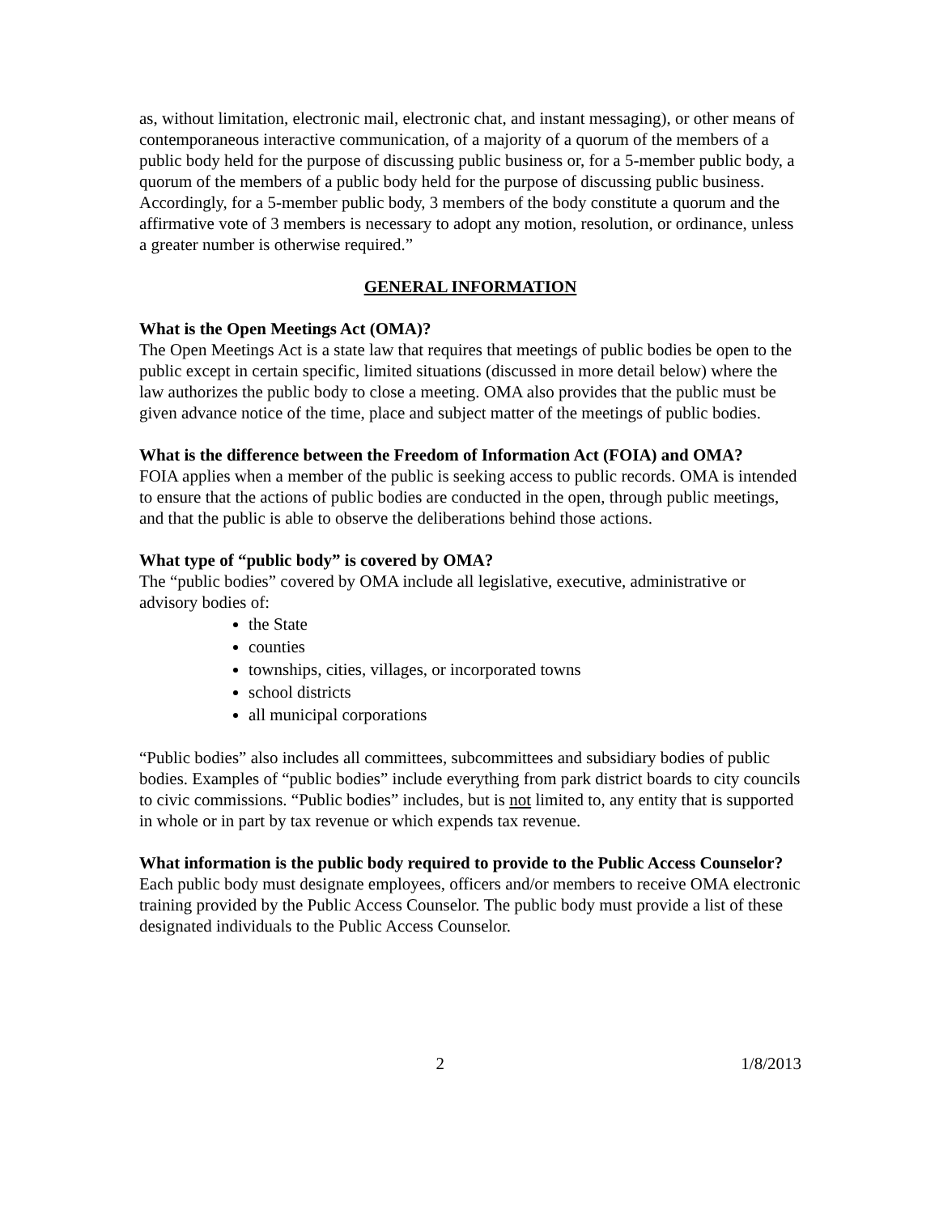as, without limitation, electronic mail, electronic chat, and instant messaging), or other means of contemporaneous interactive communication, of a majority of a quorum of the members of a public body held for the purpose of discussing public business or, for a 5-member public body, a quorum of the members of a public body held for the purpose of discussing public business. Accordingly, for a 5-member public body, 3 members of the body constitute a quorum and the affirmative vote of 3 members is necessary to adopt any motion, resolution, or ordinance, unless a greater number is otherwise required.”
GENERAL INFORMATION
What is the Open Meetings Act (OMA)?
The Open Meetings Act is a state law that requires that meetings of public bodies be open to the public except in certain specific, limited situations (discussed in more detail below) where the law authorizes the public body to close a meeting. OMA also provides that the public must be given advance notice of the time, place and subject matter of the meetings of public bodies.
What is the difference between the Freedom of Information Act (FOIA) and OMA?
FOIA applies when a member of the public is seeking access to public records. OMA is intended to ensure that the actions of public bodies are conducted in the open, through public meetings, and that the public is able to observe the deliberations behind those actions.
What type of “public body” is covered by OMA?
The “public bodies” covered by OMA include all legislative, executive, administrative or advisory bodies of:
the State
counties
townships, cities, villages, or incorporated towns
school districts
all municipal corporations
“Public bodies” also includes all committees, subcommittees and subsidiary bodies of public bodies. Examples of “public bodies” include everything from park district boards to city councils to civic commissions. “Public bodies” includes, but is not limited to, any entity that is supported in whole or in part by tax revenue or which expends tax revenue.
What information is the public body required to provide to the Public Access Counselor?
Each public body must designate employees, officers and/or members to receive OMA electronic training provided by the Public Access Counselor. The public body must provide a list of these designated individuals to the Public Access Counselor.
2 1/8/2013